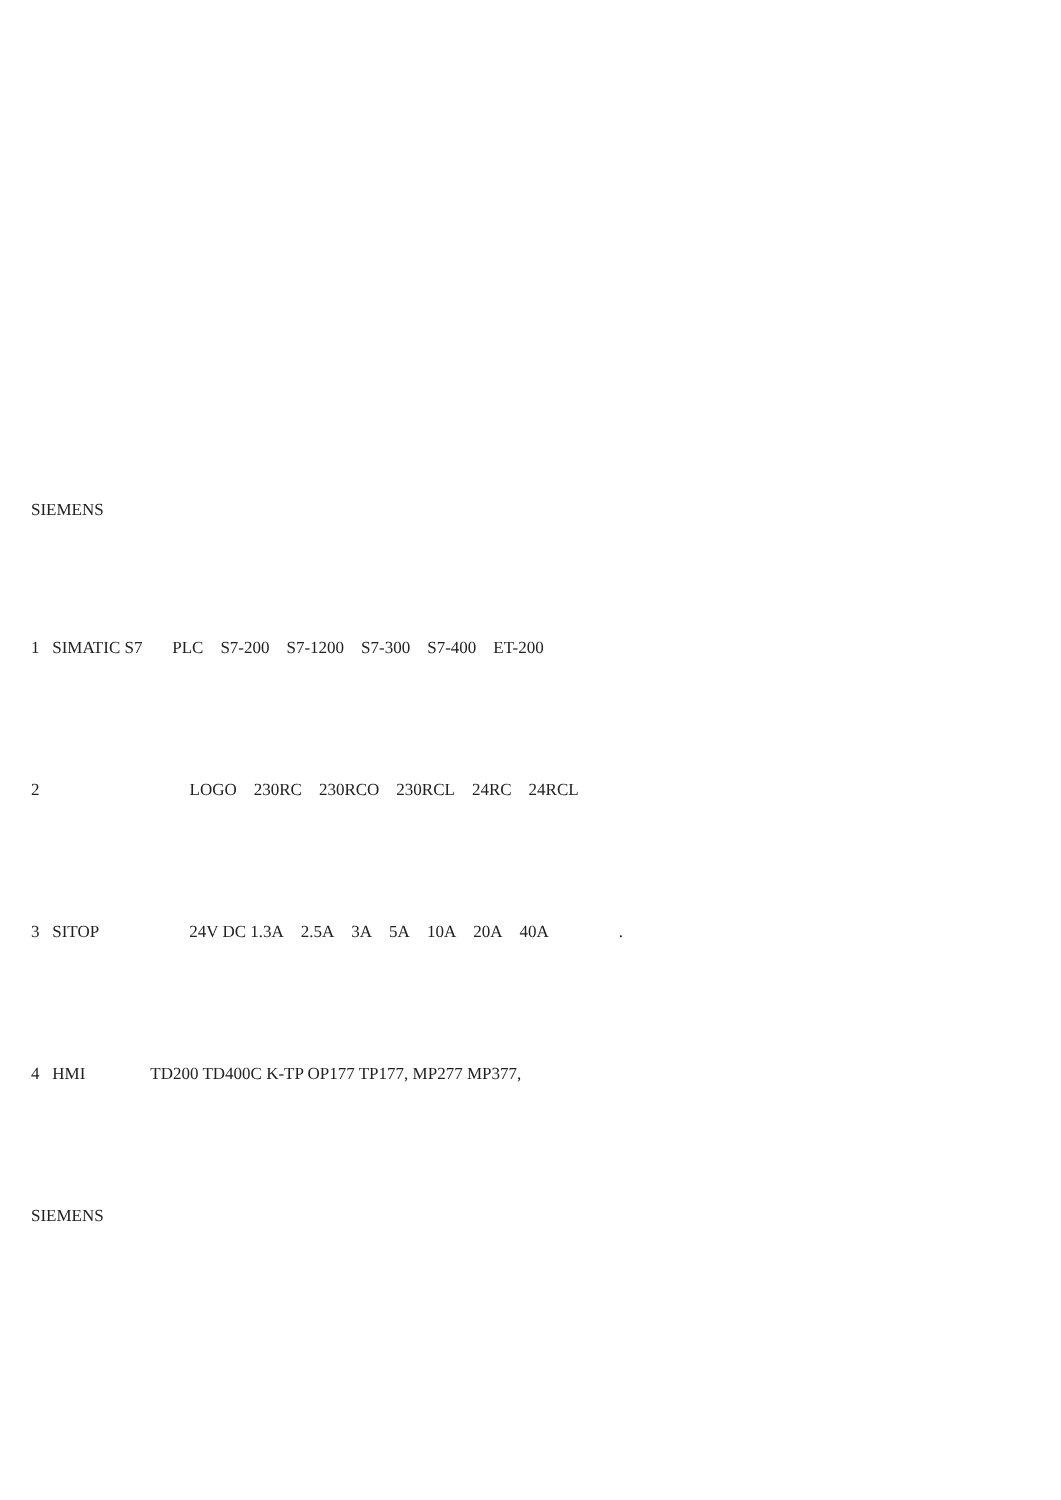SIEMENS
1 SIMATIC S7 PLC S7-200 S7-1200 S7-300 S7-400 ET-200
2 LOGO 230RC 230RCO 230RCL 24RC 24RCL
3 SITOP 24V DC 1.3A 2.5A 3A 5A 10A 20A 40A.
4 HMI TD200 TD400C K-TP OP177 TP177, MP277 MP377,
SIEMENS